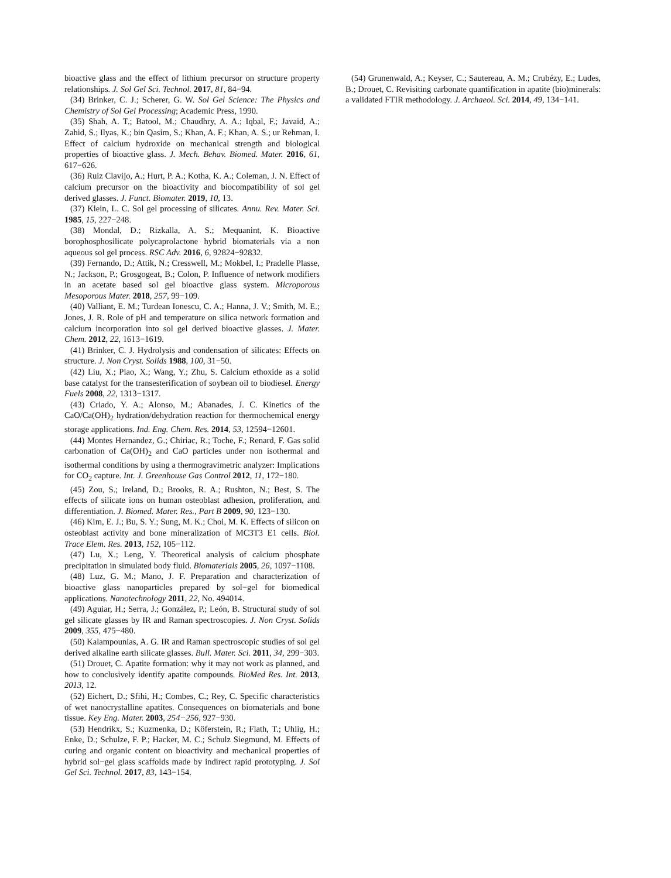bioactive glass and the effect of lithium precursor on structure property relationships. J. Sol Gel Sci. Technol. 2017, 81, 84−94.
(34) Brinker, C. J.; Scherer, G. W. Sol Gel Science: The Physics and Chemistry of Sol Gel Processing; Academic Press, 1990.
(35) Shah, A. T.; Batool, M.; Chaudhry, A. A.; Iqbal, F.; Javaid, A.; Zahid, S.; Ilyas, K.; bin Qasim, S.; Khan, A. F.; Khan, A. S.; ur Rehman, I. Effect of calcium hydroxide on mechanical strength and biological properties of bioactive glass. J. Mech. Behav. Biomed. Mater. 2016, 61, 617−626.
(36) Ruiz Clavijo, A.; Hurt, P. A.; Kotha, K. A.; Coleman, J. N. Effect of calcium precursor on the bioactivity and biocompatibility of sol gel derived glasses. J. Funct. Biomater. 2019, 10, 13.
(37) Klein, L. C. Sol gel processing of silicates. Annu. Rev. Mater. Sci. 1985, 15, 227−248.
(38) Mondal, D.; Rizkalla, A. S.; Mequanint, K. Bioactive borophosphosilicate polycaprolactone hybrid biomaterials via a non aqueous sol gel process. RSC Adv. 2016, 6, 92824−92832.
(39) Fernando, D.; Attik, N.; Cresswell, M.; Mokbel, I.; Pradelle Plasse, N.; Jackson, P.; Grosgogeat, B.; Colon, P. Influence of network modifiers in an acetate based sol gel bioactive glass system. Microporous Mesoporous Mater. 2018, 257, 99−109.
(40) Valliant, E. M.; Turdean Ionescu, C. A.; Hanna, J. V.; Smith, M. E.; Jones, J. R. Role of pH and temperature on silica network formation and calcium incorporation into sol gel derived bioactive glasses. J. Mater. Chem. 2012, 22, 1613−1619.
(41) Brinker, C. J. Hydrolysis and condensation of silicates: Effects on structure. J. Non Cryst. Solids 1988, 100, 31−50.
(42) Liu, X.; Piao, X.; Wang, Y.; Zhu, S. Calcium ethoxide as a solid base catalyst for the transesterification of soybean oil to biodiesel. Energy Fuels 2008, 22, 1313−1317.
(43) Criado, Y. A.; Alonso, M.; Abanades, J. C. Kinetics of the CaO/Ca(OH)<sub>2</sub> hydration/dehydration reaction for thermochemical energy storage applications. Ind. Eng. Chem. Res. 2014, 53, 12594−12601.
(44) Montes Hernandez, G.; Chiriac, R.; Toche, F.; Renard, F. Gas solid carbonation of Ca(OH)<sub>2</sub> and CaO particles under non isothermal and isothermal conditions by using a thermogravimetric analyzer: Implications for CO<sub>2</sub> capture. Int. J. Greenhouse Gas Control 2012, 11, 172−180.
(45) Zou, S.; Ireland, D.; Brooks, R. A.; Rushton, N.; Best, S. The effects of silicate ions on human osteoblast adhesion, proliferation, and differentiation. J. Biomed. Mater. Res., Part B 2009, 90, 123−130.
(46) Kim, E. J.; Bu, S. Y.; Sung, M. K.; Choi, M. K. Effects of silicon on osteoblast activity and bone mineralization of MC3T3 E1 cells. Biol. Trace Elem. Res. 2013, 152, 105−112.
(47) Lu, X.; Leng, Y. Theoretical analysis of calcium phosphate precipitation in simulated body fluid. Biomaterials 2005, 26, 1097−1108.
(48) Luz, G. M.; Mano, J. F. Preparation and characterization of bioactive glass nanoparticles prepared by sol−gel for biomedical applications. Nanotechnology 2011, 22, No. 494014.
(49) Aguiar, H.; Serra, J.; González, P.; León, B. Structural study of sol gel silicate glasses by IR and Raman spectroscopies. J. Non Cryst. Solids 2009, 355, 475−480.
(50) Kalampounias, A. G. IR and Raman spectroscopic studies of sol gel derived alkaline earth silicate glasses. Bull. Mater. Sci. 2011, 34, 299−303.
(51) Drouet, C. Apatite formation: why it may not work as planned, and how to conclusively identify apatite compounds. BioMed Res. Int. 2013, 2013, 12.
(52) Eichert, D.; Sfihi, H.; Combes, C.; Rey, C. Specific characteristics of wet nanocrystalline apatites. Consequences on biomaterials and bone tissue. Key Eng. Mater. 2003, 254−256, 927−930.
(53) Hendrikx, S.; Kuzmenka, D.; Köferstein, R.; Flath, T.; Uhlig, H.; Enke, D.; Schulze, F. P.; Hacker, M. C.; Schulz Siegmund, M. Effects of curing and organic content on bioactivity and mechanical properties of hybrid sol−gel glass scaffolds made by indirect rapid prototyping. J. Sol Gel Sci. Technol. 2017, 83, 143−154.
(54) Grunenwald, A.; Keyser, C.; Sautereau, A. M.; Crubézy, E.; Ludes, B.; Drouet, C. Revisiting carbonate quantification in apatite (bio)minerals: a validated FTIR methodology. J. Archaeol. Sci. 2014, 49, 134−141.